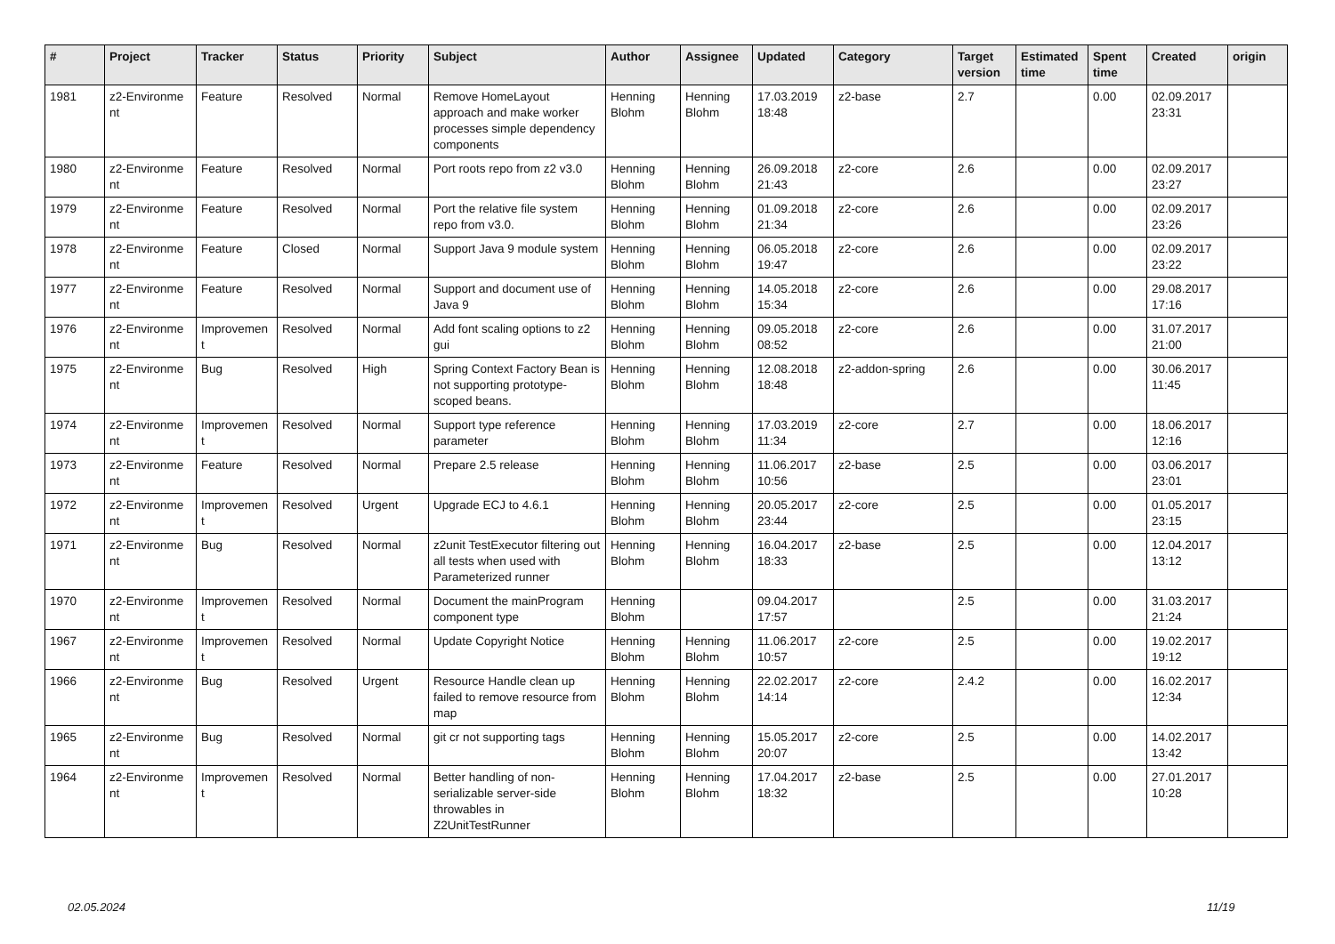| # | Project | Tracker | Status | Priority | Subject | Author | Assignee | Updated | Category | Target version | Estimated time | Spent time | Created | origin |
| --- | --- | --- | --- | --- | --- | --- | --- | --- | --- | --- | --- | --- | --- | --- |
| 1981 | z2-Environme nt | Feature | Resolved | Normal | Remove HomeLayout approach and make worker processes simple dependency components | Henning Blohm | Henning Blohm | 17.03.2019 18:48 | z2-base | 2.7 | | 0.00 | 02.09.2017 23:31 | |
| 1980 | z2-Environme nt | Feature | Resolved | Normal | Port roots repo from z2 v3.0 | Henning Blohm | Henning Blohm | 26.09.2018 21:43 | z2-core | 2.6 | | 0.00 | 02.09.2017 23:27 | |
| 1979 | z2-Environme nt | Feature | Resolved | Normal | Port the relative file system repo from v3.0. | Henning Blohm | Henning Blohm | 01.09.2018 21:34 | z2-core | 2.6 | | 0.00 | 02.09.2017 23:26 | |
| 1978 | z2-Environme nt | Feature | Closed | Normal | Support Java 9 module system | Henning Blohm | Henning Blohm | 06.05.2018 19:47 | z2-core | 2.6 | | 0.00 | 02.09.2017 23:22 | |
| 1977 | z2-Environme nt | Feature | Resolved | Normal | Support and document use of Java 9 | Henning Blohm | Henning Blohm | 14.05.2018 15:34 | z2-core | 2.6 | | 0.00 | 29.08.2017 17:16 | |
| 1976 | z2-Environme nt | Improvemen t | Resolved | Normal | Add font scaling options to z2 gui | Henning Blohm | Henning Blohm | 09.05.2018 08:52 | z2-core | 2.6 | | 0.00 | 31.07.2017 21:00 | |
| 1975 | z2-Environme nt | Bug | Resolved | High | Spring Context Factory Bean is not supporting prototype-scoped beans. | Henning Blohm | Henning Blohm | 12.08.2018 18:48 | z2-addon-spring | 2.6 | | 0.00 | 30.06.2017 11:45 | |
| 1974 | z2-Environme nt | Improvemen t | Resolved | Normal | Support type reference parameter | Henning Blohm | Henning Blohm | 17.03.2019 11:34 | z2-core | 2.7 | | 0.00 | 18.06.2017 12:16 | |
| 1973 | z2-Environme nt | Feature | Resolved | Normal | Prepare 2.5 release | Henning Blohm | Henning Blohm | 11.06.2017 10:56 | z2-base | 2.5 | | 0.00 | 03.06.2017 23:01 | |
| 1972 | z2-Environme nt | Improvemen t | Resolved | Urgent | Upgrade ECJ to 4.6.1 | Henning Blohm | Henning Blohm | 20.05.2017 23:44 | z2-core | 2.5 | | 0.00 | 01.05.2017 23:15 | |
| 1971 | z2-Environme nt | Bug | Resolved | Normal | z2unit TestExecutor filtering out all tests when used with Parameterized runner | Henning Blohm | Henning Blohm | 16.04.2017 18:33 | z2-base | 2.5 | | 0.00 | 12.04.2017 13:12 | |
| 1970 | z2-Environme nt | Improvemen t | Resolved | Normal | Document the mainProgram component type | Henning Blohm | | 09.04.2017 17:57 | | 2.5 | | 0.00 | 31.03.2017 21:24 | |
| 1967 | z2-Environme nt | Improvemen t | Resolved | Normal | Update Copyright Notice | Henning Blohm | Henning Blohm | 11.06.2017 10:57 | z2-core | 2.5 | | 0.00 | 19.02.2017 19:12 | |
| 1966 | z2-Environme nt | Bug | Resolved | Urgent | Resource Handle clean up failed to remove resource from map | Henning Blohm | Henning Blohm | 22.02.2017 14:14 | z2-core | 2.4.2 | | 0.00 | 16.02.2017 12:34 | |
| 1965 | z2-Environme nt | Bug | Resolved | Normal | git cr not supporting tags | Henning Blohm | Henning Blohm | 15.05.2017 20:07 | z2-core | 2.5 | | 0.00 | 14.02.2017 13:42 | |
| 1964 | z2-Environme nt | Improvemen t | Resolved | Normal | Better handling of non-serializable server-side throwables in Z2UnitTestRunner | Henning Blohm | Henning Blohm | 17.04.2017 18:32 | z2-base | 2.5 | | 0.00 | 27.01.2017 10:28 | |
02.05.2024 11/19